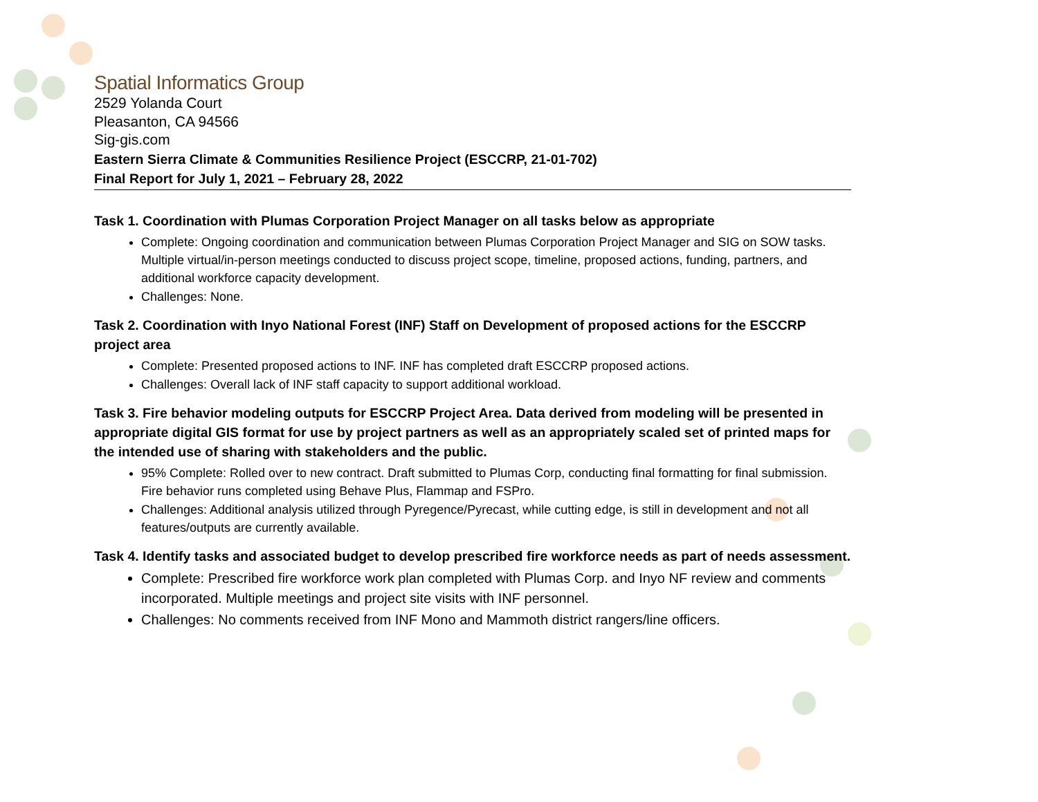Spatial Informatics Group
2529 Yolanda Court
Pleasanton, CA 94566
Sig-gis.com
Eastern Sierra Climate & Communities Resilience Project (ESCCRP, 21-01-702)
Final Report for July 1, 2021 – February 28, 2022
Task 1. Coordination with Plumas Corporation Project Manager on all tasks below as appropriate
Complete: Ongoing coordination and communication between Plumas Corporation Project Manager and SIG on SOW tasks. Multiple virtual/in-person meetings conducted to discuss project scope, timeline, proposed actions, funding, partners, and additional workforce capacity development.
Challenges: None.
Task 2. Coordination with Inyo National Forest (INF) Staff on Development of proposed actions for the ESCCRP project area
Complete: Presented proposed actions to INF. INF has completed draft ESCCRP proposed actions.
Challenges: Overall lack of INF staff capacity to support additional workload.
Task 3. Fire behavior modeling outputs for ESCCRP Project Area. Data derived from modeling will be presented in appropriate digital GIS format for use by project partners as well as an appropriately scaled set of printed maps for the intended use of sharing with stakeholders and the public.
95% Complete: Rolled over to new contract. Draft submitted to Plumas Corp, conducting final formatting for final submission. Fire behavior runs completed using Behave Plus, Flammap and FSPro.
Challenges: Additional analysis utilized through Pyregence/Pyrecast, while cutting edge, is still in development and not all features/outputs are currently available.
Task 4. Identify tasks and associated budget to develop prescribed fire workforce needs as part of needs assessment.
Complete: Prescribed fire workforce work plan completed with Plumas Corp. and Inyo NF review and comments incorporated. Multiple meetings and project site visits with INF personnel.
Challenges: No comments received from INF Mono and Mammoth district rangers/line officers.